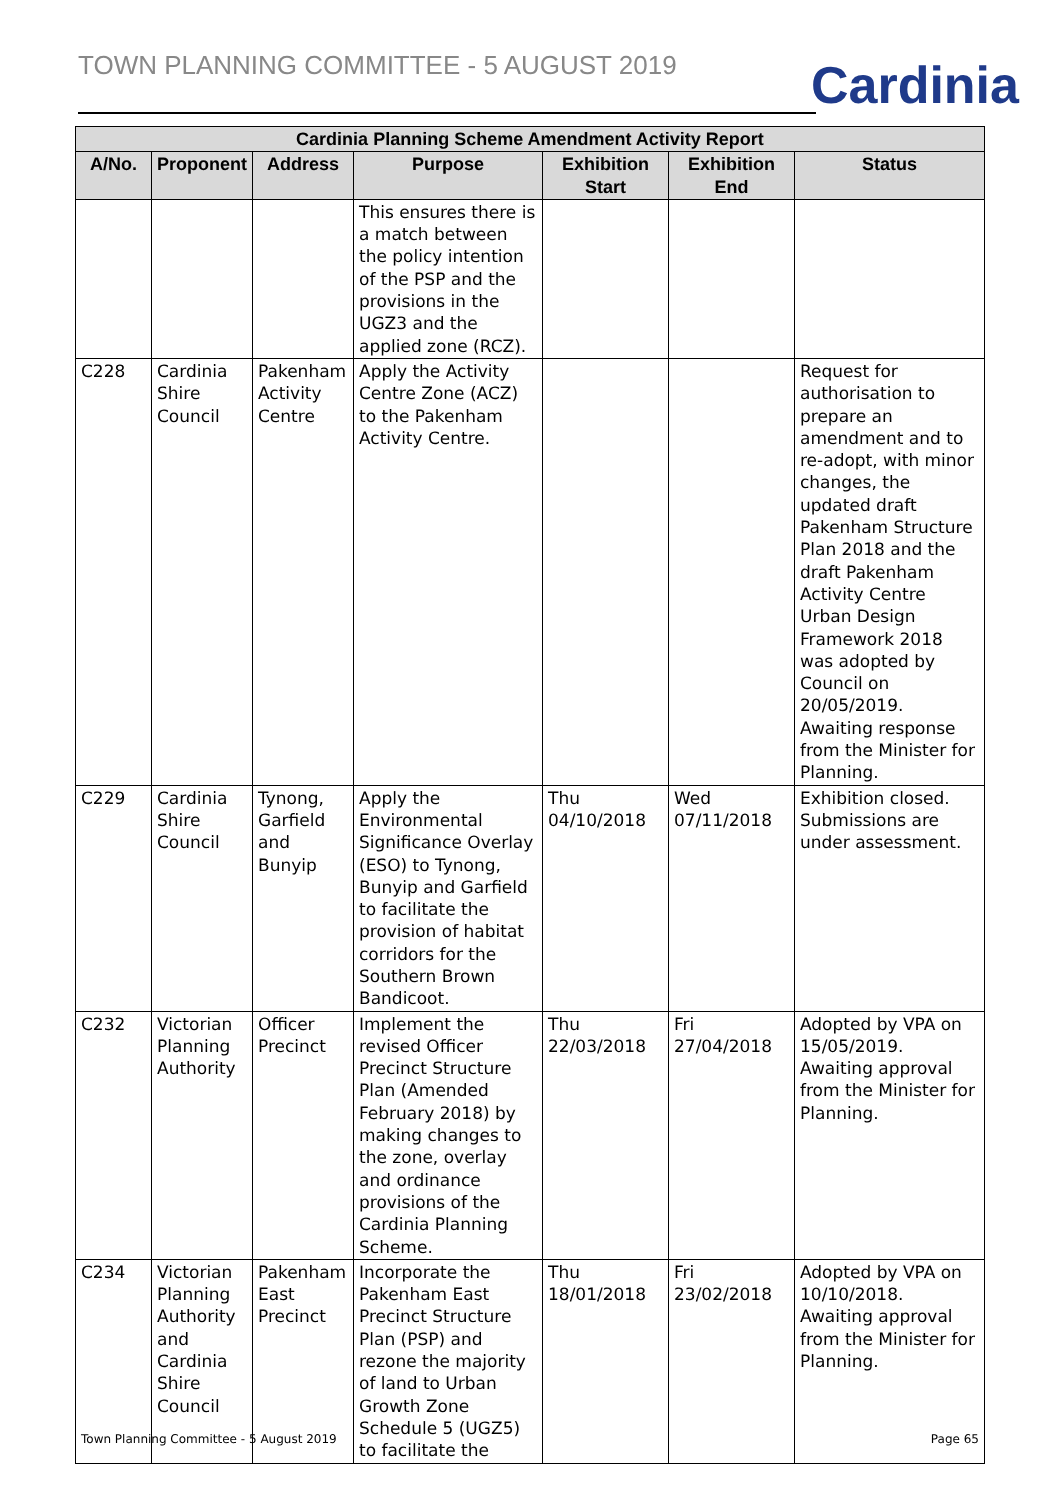TOWN PLANNING COMMITTEE - 5 AUGUST 2019
Cardinia
| Cardinia Planning Scheme Amendment Activity Report | | | | | | |
| --- | --- | --- | --- | --- | --- | --- |
| A/No. | Proponent | Address | Purpose | Exhibition Start | Exhibition End | Status |
| | | | This ensures there is a match between the policy intention of the PSP and the provisions in the UGZ3 and the applied zone (RCZ). | | | |
| C228 | Cardinia Shire Council | Pakenham Activity Centre | Apply the Activity Centre Zone (ACZ) to the Pakenham Activity Centre. | | | Request for authorisation to prepare an amendment and to re-adopt, with minor changes, the updated draft Pakenham Structure Plan 2018 and the draft Pakenham Activity Centre Urban Design Framework 2018 was adopted by Council on 20/05/2019. Awaiting response from the Minister for Planning. |
| C229 | Cardinia Shire Council | Tynong, Garfield and Bunyip | Apply the Environmental Significance Overlay (ESO) to Tynong, Bunyip and Garfield to facilitate the provision of habitat corridors for the Southern Brown Bandicoot. | Thu 04/10/2018 | Wed 07/11/2018 | Exhibition closed. Submissions are under assessment. |
| C232 | Victorian Planning Authority | Officer Precinct | Implement the revised Officer Precinct Structure Plan (Amended February 2018) by making changes to the zone, overlay and ordinance provisions of the Cardinia Planning Scheme. | Thu 22/03/2018 | Fri 27/04/2018 | Adopted by VPA on 15/05/2019. Awaiting approval from the Minister for Planning. |
| C234 | Victorian Planning Authority and Cardinia Shire Council | Pakenham East Precinct | Incorporate the Pakenham East Precinct Structure Plan (PSP) and rezone the majority of land to Urban Growth Zone Schedule 5 (UGZ5) to facilitate the | Thu 18/01/2018 | Fri 23/02/2018 | Adopted by VPA on 10/10/2018. Awaiting approval from the Minister for Planning. |
Town Planning Committee - 5 August 2019 Page 65